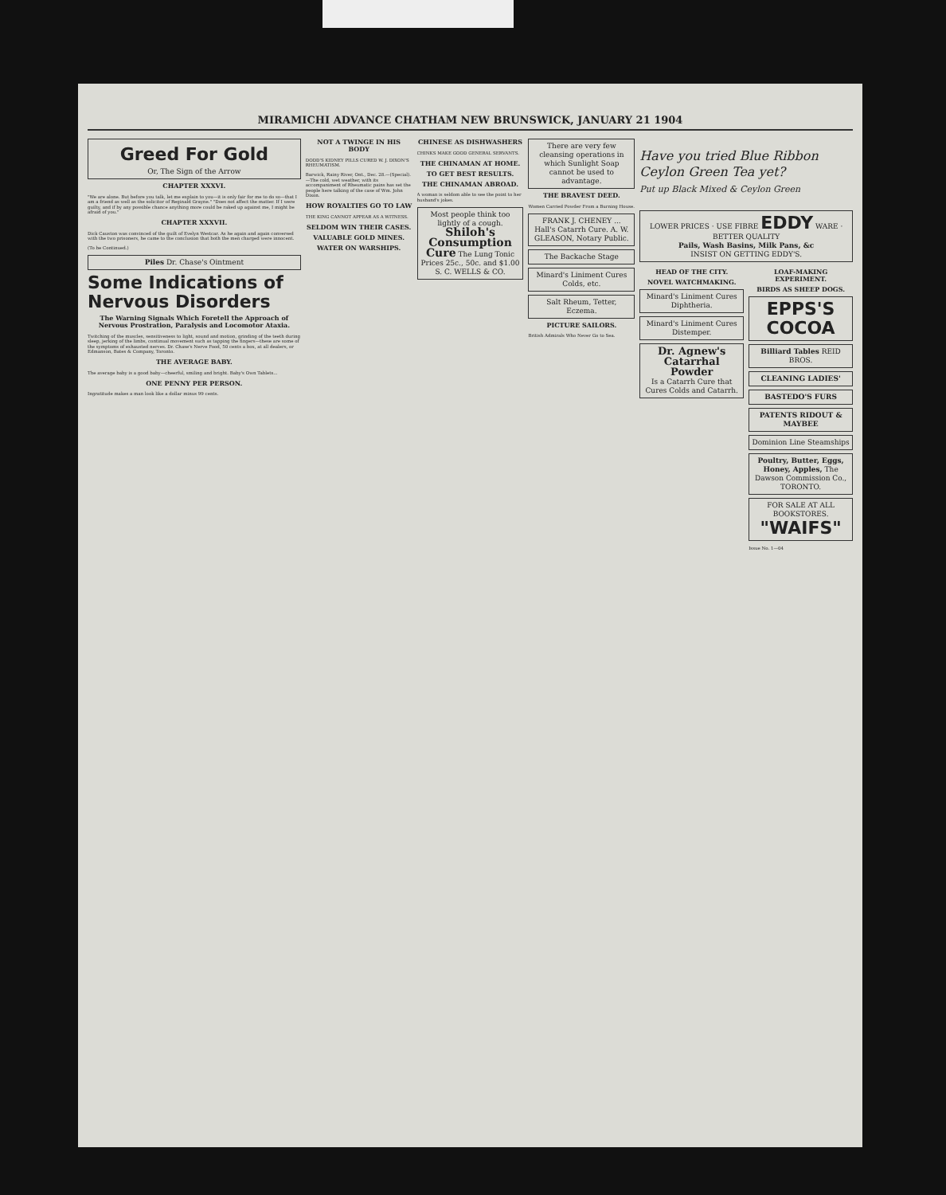MIRAMICHI ADVANCE CHATHAM NEW BRUNSWICK, JANUARY 21 1904
Greed For Gold
Or, The Sign of the Arrow
CHAPTER XXXVI.
"We are alone. But before you talk, let me explain to you—it is only fair for me to do so—that I am a friend as well as the solicitor of Reginald Grayne." "Does not affect the matter. If I were guilty, and if by any possible chance anything more could be raked up against me, I might be afraid of you."
CHAPTER XXXVII.
Dick Causton was convinced of the guilt of Evelyn Westcar. As he again and again conversed with the two prisoners, he came to the conclusion that both the men charged were innocent.
(To be Continued.)
Piles Dr. Chase's Ointment
Some Indications of Nervous Disorders
The Warning Signals Which Foretell the Approach of Nervous Prostration, Paralysis and Locomotor Ataxia.
Twitching of the muscles, sensitiveness to light, sound and motion, grinding of the teeth during sleep, jerking of the limbs, continual movement such as tapping the fingers—these are some of the symptoms of exhausted nerves. Dr. Chase's Nerve Food, 50 cents a box, at all dealers, or Edmanson, Bates & Company, Toronto.
THE AVERAGE BABY.
The average baby is a good baby—cheerful, smiling and bright. Baby's Own Tablets...
ONE PENNY PER PERSON.
Ingratitude makes a man look like a dollar minus 99 cents.
NOT A TWINGE IN HIS BODY
DODD'S KIDNEY PILLS CURED W. J. DIXON'S RHEUMATISM.
Barwick, Rainy River, Ont., Dec. 28.—(Special).—The cold, wet weather, with its accompaniment of Rheumatic pains has set the people here talking of the case of Wm. John Dixon.
HOW ROYALTIES GO TO LAW
THE KING CANNOT APPEAR AS A WITNESS.
SELDOM WIN THEIR CASES.
VALUABLE GOLD MINES.
WATER ON WARSHIPS.
CHINESE AS DISHWASHERS
CHINKS MAKE GOOD GENERAL SERVANTS.
THE CHINAMAN AT HOME.
TO GET BEST RESULTS.
THE CHINAMAN ABROAD.
A woman is seldom able to see the point to her husband's jokes.
Most people think too lightly of a cough.
Shiloh's Consumption Cure The Lung Tonic
Prices 25c., 50c. and $1.00
S. C. WELLS & CO.
There are very few cleansing operations in which Sunlight Soap cannot be used to advantage.
THE BRAVEST DEED.
Women Carried Powder From a Burning House.
FRANK J. CHENEY ... Hall's Catarrh Cure. A. W. GLEASON, Notary Public.
The Backache Stage
Minard's Liniment Cures Colds, etc.
Salt Rheum, Tetter, Eczema.
PICTURE SAILORS.
British Admirals Who Never Go to Sea.
Have you tried Blue Ribbon Ceylon Green Tea yet?
Put up Black Mixed & Ceylon Green
LOWER PRICES · USE FIBRE EDDY WARE · BETTER QUALITY
Pails, Wash Basins, Milk Pans, &c
INSIST ON GETTING EDDY'S.
HEAD OF THE CITY.
NOVEL WATCHMAKING.
Minard's Liniment Cures Diphtheria.
Minard's Liniment Cures Distemper.
Dr. Agnew's Catarrhal Powder
Is a Catarrh Cure that Cures Colds and Catarrh.
LOAF-MAKING EXPERIMENT.
BIRDS AS SHEEP DOGS.
EPPS'S COCOA
Billiard Tables REID BROS.
CLEANING LADIES'
BASTEDO'S FURS
PATENTS RIDOUT & MAYBEE
Dominion Line Steamships
Poultry, Butter, Eggs, Honey, Apples, The Dawson Commission Co., TORONTO.
FOR SALE AT ALL BOOKSTORES. "WAIFS"
Issue No. 1—04